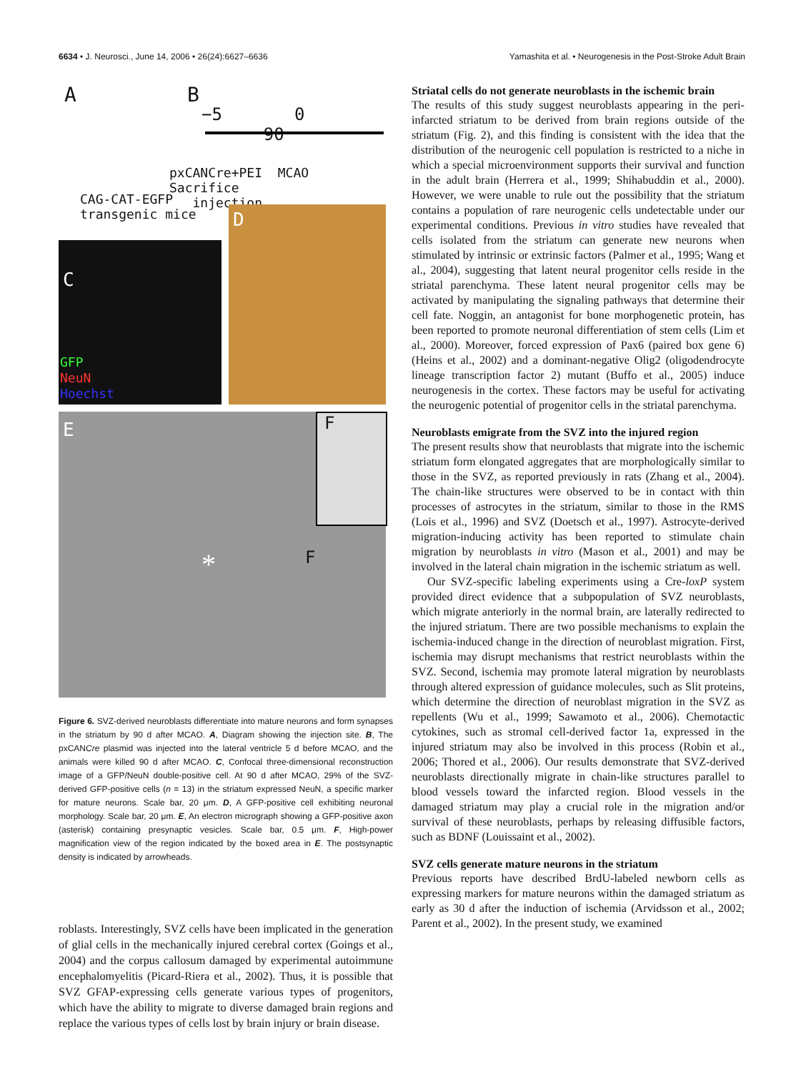6634 • J. Neurosci., June 14, 2006 • 26(24):6627–6636 Yamashita et al. • Neurogenesis in the Post-Stroke Adult Brain
A B
−5 0 90
pxCANCre+PEI MCAO Sacrifice
injection
CAG-CAT-EGFP
transgenic mice
C
GFP
NeuN
Hoechst
D
E
* F
F
Figure 6. SVZ-derived neuroblasts differentiate into mature neurons and form synapses in the striatum by 90 d after MCAO. A, Diagram showing the injection site. B, The pxCANCre plasmid was injected into the lateral ventricle 5 d before MCAO, and the animals were killed 90 d after MCAO. C, Confocal three-dimensional reconstruction image of a GFP/NeuN double-positive cell. At 90 d after MCAO, 29% of the SVZ-derived GFP-positive cells (n = 13) in the striatum expressed NeuN, a specific marker for mature neurons. Scale bar, 20 μm. D, A GFP-positive cell exhibiting neuronal morphology. Scale bar, 20 μm. E, An electron micrograph showing a GFP-positive axon (asterisk) containing presynaptic vesicles. Scale bar, 0.5 μm. F, High-power magnification view of the region indicated by the boxed area in E. The postsynaptic density is indicated by arrowheads.
roblasts. Interestingly, SVZ cells have been implicated in the generation of glial cells in the mechanically injured cerebral cortex (Goings et al., 2004) and the corpus callosum damaged by experimental autoimmune encephalomyelitis (Picard-Riera et al., 2002). Thus, it is possible that SVZ GFAP-expressing cells generate various types of progenitors, which have the ability to migrate to diverse damaged brain regions and replace the various types of cells lost by brain injury or brain disease.
Striatal cells do not generate neuroblasts in the ischemic brain
The results of this study suggest neuroblasts appearing in the peri-infarcted striatum to be derived from brain regions outside of the striatum (Fig. 2), and this finding is consistent with the idea that the distribution of the neurogenic cell population is restricted to a niche in which a special microenvironment supports their survival and function in the adult brain (Herrera et al., 1999; Shihabuddin et al., 2000). However, we were unable to rule out the possibility that the striatum contains a population of rare neurogenic cells undetectable under our experimental conditions. Previous in vitro studies have revealed that cells isolated from the striatum can generate new neurons when stimulated by intrinsic or extrinsic factors (Palmer et al., 1995; Wang et al., 2004), suggesting that latent neural progenitor cells reside in the striatal parenchyma. These latent neural progenitor cells may be activated by manipulating the signaling pathways that determine their cell fate. Noggin, an antagonist for bone morphogenetic protein, has been reported to promote neuronal differentiation of stem cells (Lim et al., 2000). Moreover, forced expression of Pax6 (paired box gene 6) (Heins et al., 2002) and a dominant-negative Olig2 (oligodendrocyte lineage transcription factor 2) mutant (Buffo et al., 2005) induce neurogenesis in the cortex. These factors may be useful for activating the neurogenic potential of progenitor cells in the striatal parenchyma.
Neuroblasts emigrate from the SVZ into the injured region
The present results show that neuroblasts that migrate into the ischemic striatum form elongated aggregates that are morphologically similar to those in the SVZ, as reported previously in rats (Zhang et al., 2004). The chain-like structures were observed to be in contact with thin processes of astrocytes in the striatum, similar to those in the RMS (Lois et al., 1996) and SVZ (Doetsch et al., 1997). Astrocyte-derived migration-inducing activity has been reported to stimulate chain migration by neuroblasts in vitro (Mason et al., 2001) and may be involved in the lateral chain migration in the ischemic striatum as well.
Our SVZ-specific labeling experiments using a Cre-loxP system provided direct evidence that a subpopulation of SVZ neuroblasts, which migrate anteriorly in the normal brain, are laterally redirected to the injured striatum. There are two possible mechanisms to explain the ischemia-induced change in the direction of neuroblast migration. First, ischemia may disrupt mechanisms that restrict neuroblasts within the SVZ. Second, ischemia may promote lateral migration by neuroblasts through altered expression of guidance molecules, such as Slit proteins, which determine the direction of neuroblast migration in the SVZ as repellents (Wu et al., 1999; Sawamoto et al., 2006). Chemotactic cytokines, such as stromal cell-derived factor 1a, expressed in the injured striatum may also be involved in this process (Robin et al., 2006; Thored et al., 2006). Our results demonstrate that SVZ-derived neuroblasts directionally migrate in chain-like structures parallel to blood vessels toward the infarcted region. Blood vessels in the damaged striatum may play a crucial role in the migration and/or survival of these neuroblasts, perhaps by releasing diffusible factors, such as BDNF (Louissaint et al., 2002).
SVZ cells generate mature neurons in the striatum
Previous reports have described BrdU-labeled newborn cells as expressing markers for mature neurons within the damaged striatum as early as 30 d after the induction of ischemia (Arvidsson et al., 2002; Parent et al., 2002). In the present study, we examined